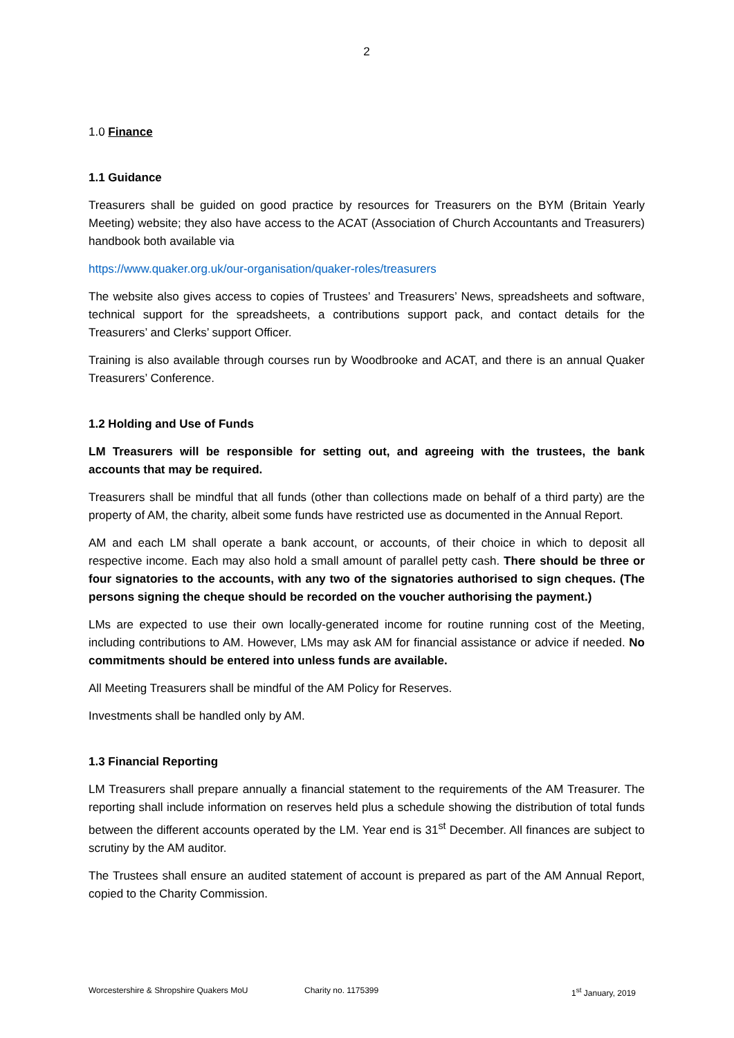2
1.0 Finance
1.1 Guidance
Treasurers shall be guided on good practice by resources for Treasurers on the BYM (Britain Yearly Meeting) website; they also have access to the ACAT (Association of Church Accountants and Treasurers) handbook both available via
https://www.quaker.org.uk/our-organisation/quaker-roles/treasurers
The website also gives access to copies of Trustees’ and Treasurers’ News, spreadsheets and software, technical support for the spreadsheets, a contributions support pack, and contact details for the Treasurers’ and Clerks’ support Officer.
Training is also available through courses run by Woodbrooke and ACAT, and there is an annual Quaker Treasurers’ Conference.
1.2 Holding and Use of Funds
LM Treasurers will be responsible for setting out, and agreeing with the trustees, the bank accounts that may be required.
Treasurers shall be mindful that all funds (other than collections made on behalf of a third party) are the property of AM, the charity, albeit some funds have restricted use as documented in the Annual Report.
AM and each LM shall operate a bank account, or accounts, of their choice in which to deposit all respective income. Each may also hold a small amount of parallel petty cash. There should be three or four signatories to the accounts, with any two of the signatories authorised to sign cheques. (The persons signing the cheque should be recorded on the voucher authorising the payment.)
LMs are expected to use their own locally-generated income for routine running cost of the Meeting, including contributions to AM. However, LMs may ask AM for financial assistance or advice if needed. No commitments should be entered into unless funds are available.
All Meeting Treasurers shall be mindful of the AM Policy for Reserves.
Investments shall be handled only by AM.
1.3 Financial Reporting
LM Treasurers shall prepare annually a financial statement to the requirements of the AM Treasurer. The reporting shall include information on reserves held plus a schedule showing the distribution of total funds between the different accounts operated by the LM. Year end is 31<sup>st</sup> December. All finances are subject to scrutiny by the AM auditor.
The Trustees shall ensure an audited statement of account is prepared as part of the AM Annual Report, copied to the Charity Commission.
Worcestershire & Shropshire Quakers MoU Charity no. 1175399 1<sup>st</sup> January, 2019